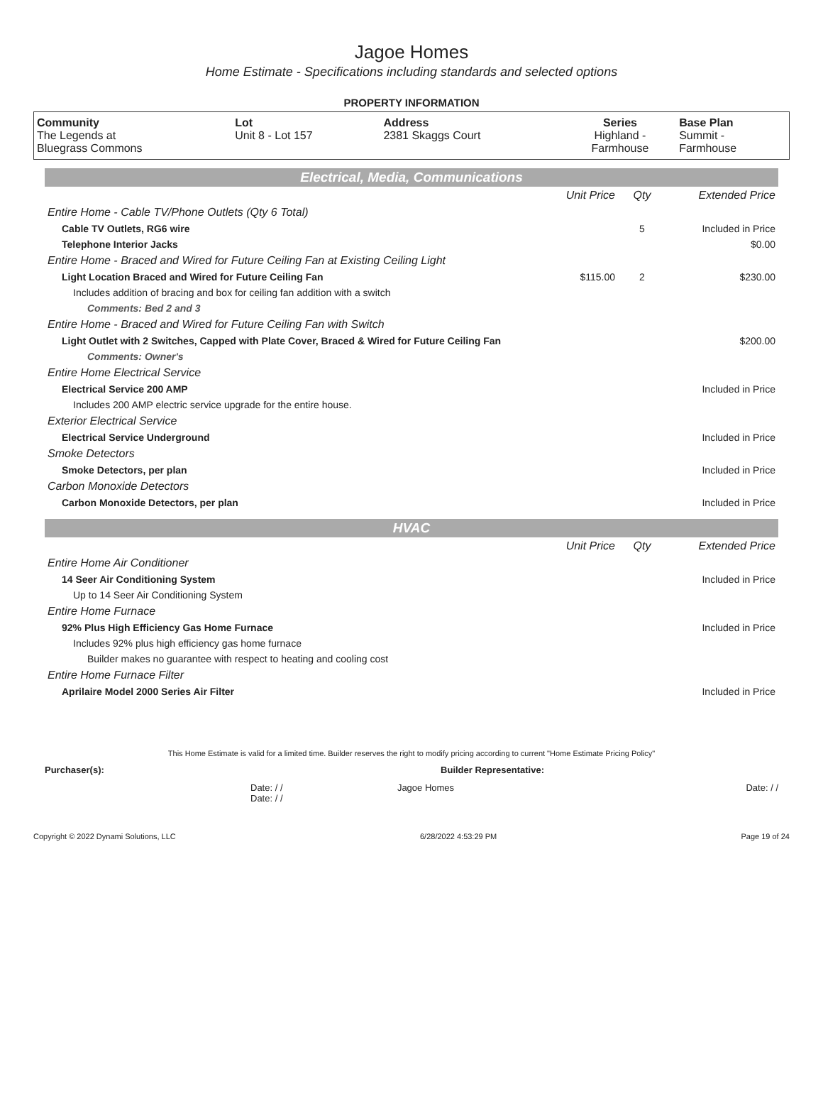Jagoe Homes
Home Estimate - Specifications including standards and selected options
PROPERTY INFORMATION
| Community The Legends at Bluegrass Commons | Lot Unit 8 - Lot 157 | Address 2381 Skaggs Court | Series Highland - Farmhouse | Base Plan Summit - Farmhouse |
Electrical, Media, Communications
| | Unit Price | Qty | Extended Price |
| Entire Home - Cable TV/Phone Outlets (Qty 6 Total) | | | |
| Cable TV Outlets, RG6 wire | | 5 | Included in Price |
| Telephone Interior Jacks | | | $0.00 |
| Entire Home - Braced and Wired for Future Ceiling Fan at Existing Ceiling Light | | | |
| Light Location Braced and Wired for Future Ceiling Fan | $115.00 | 2 | $230.00 |
| Includes addition of bracing and box for ceiling fan addition with a switch | | | |
| Comments: Bed 2 and 3 | | | |
| Entire Home - Braced and Wired for Future Ceiling Fan with Switch | | | |
| Light Outlet with 2 Switches, Capped with Plate Cover, Braced & Wired for Future Ceiling Fan | | | $200.00 |
| Comments: Owner's | | | |
| Entire Home Electrical Service | | | |
| Electrical Service 200 AMP | | | Included in Price |
| Includes 200 AMP electric service upgrade for the entire house. | | | |
| Exterior Electrical Service | | | |
| Electrical Service Underground | | | Included in Price |
| Smoke Detectors | | | |
| Smoke Detectors, per plan | | | Included in Price |
| Carbon Monoxide Detectors | | | |
| Carbon Monoxide Detectors, per plan | | | Included in Price |
HVAC
| | Unit Price | Qty | Extended Price |
| Entire Home Air Conditioner | | | |
| 14 Seer Air Conditioning System | | | Included in Price |
| Up to 14 Seer Air Conditioning System | | | |
| Entire Home Furnace | | | |
| 92% Plus High Efficiency Gas Home Furnace | | | Included in Price |
| Includes 92% plus high efficiency gas home furnace | | | |
| Builder makes no guarantee with respect to heating and cooling cost | | | |
| Entire Home Furnace Filter | | | |
| Aprilaire Model 2000 Series Air Filter | | | Included in Price |
This Home Estimate is valid for a limited time. Builder reserves the right to modify pricing according to current "Home Estimate Pricing Policy"
Purchaser(s): Builder Representative:
Date: / /
Date: / / Jagoe Homes Date: / /
Copyright © 2022 Dynami Solutions, LLC 6/28/2022 4:53:29 PM Page 19 of 24